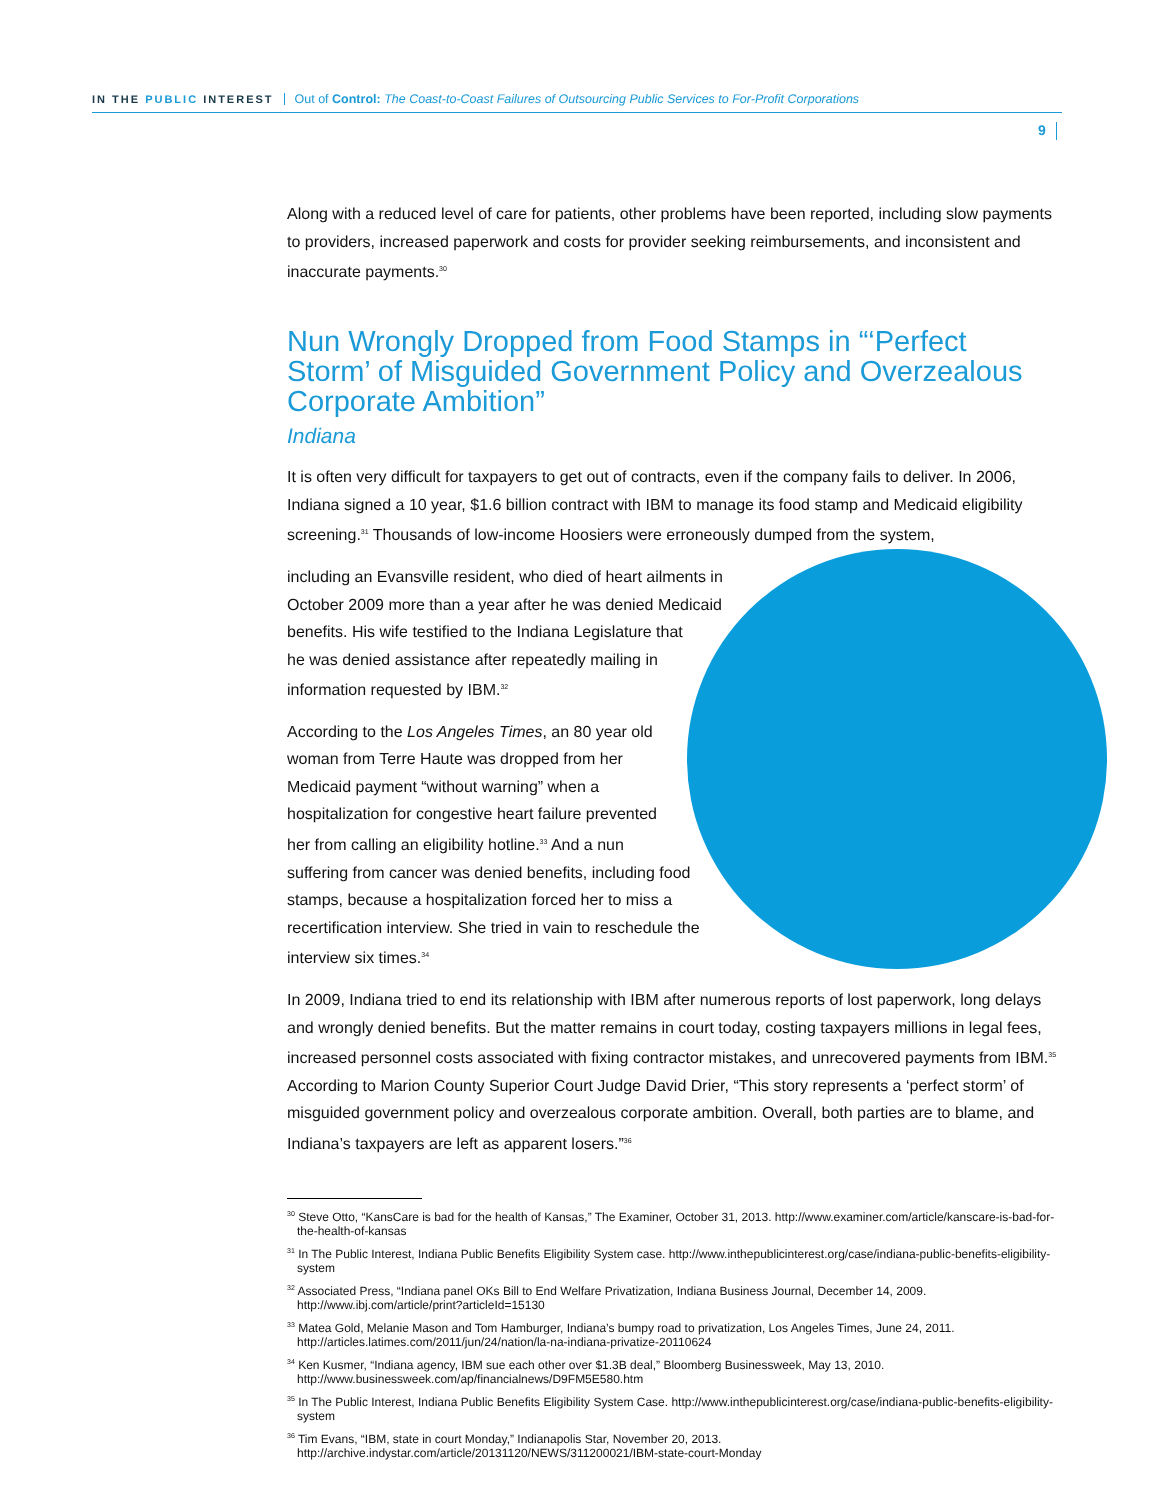IN THE PUBLIC INTEREST Out of Control: The Coast-to-Coast Failures of Outsourcing Public Services to For-Profit Corporations
9
Along with a reduced level of care for patients, other problems have been reported, including slow payments to providers, increased paperwork and costs for provider seeking reimbursements, and inconsistent and inaccurate payments.<sup>30</sup>
Nun Wrongly Dropped from Food Stamps in “‘Perfect Storm’ of Misguided Government Policy and Overzealous Corporate Ambition”
Indiana
It is often very difficult for taxpayers to get out of contracts, even if the company fails to deliver. In 2006, Indiana signed a 10 year, $1.6 billion contract with IBM to manage its food stamp and Medicaid eligibility screening.<sup>31</sup> Thousands of low-income Hoosiers were erroneously dumped from the system,
including an Evansville resident, who died of heart ailments in October 2009 more than a year after he was denied Medicaid benefits. His wife testified to the Indiana Legislature that he was denied assistance after repeatedly mailing in information requested by IBM.<sup>32</sup>
According to the Los Angeles Times, an 80 year old woman from Terre Haute was dropped from her Medicaid payment “without warning” when a hospitalization for congestive heart failure prevented her from calling an eligibility hotline.<sup>33</sup> And a nun suffering from cancer was denied benefits, including food stamps, because a hospitalization forced her to miss a recertification interview. She tried in vain to reschedule the interview six times.<sup>34</sup>
In 2009, Indiana tried to end its relationship with IBM after numerous reports of lost paperwork, long delays and wrongly denied benefits. But the matter remains in court today, costing taxpayers millions in legal fees, increased personnel costs associated with fixing contractor mistakes, and unrecovered payments from IBM.<sup>35</sup> According to Marion County Superior Court Judge David Drier, “This story represents a ‘perfect storm’ of misguided government policy and overzealous corporate ambition. Overall, both parties are to blame, and Indiana’s taxpayers are left as apparent losers.”<sup>36</sup>
<sup>30</sup> Steve Otto, “KansCare is bad for the health of Kansas,” The Examiner, October 31, 2013. http://www.examiner.com/article/kanscare-is-bad-for-the-health-of-kansas
<sup>31</sup> In The Public Interest, Indiana Public Benefits Eligibility System case. http://www.inthepublicinterest.org/case/indiana-public-benefits-eligibility-system
<sup>32</sup> Associated Press, “Indiana panel OKs Bill to End Welfare Privatization, Indiana Business Journal, December 14, 2009. http://www.ibj.com/article/print?articleId=15130
<sup>33</sup> Matea Gold, Melanie Mason and Tom Hamburger, Indiana’s bumpy road to privatization, Los Angeles Times, June 24, 2011. http://articles.latimes.com/2011/jun/24/nation/la-na-indiana-privatize-20110624
<sup>34</sup> Ken Kusmer, “Indiana agency, IBM sue each other over $1.3B deal,” Bloomberg Businessweek, May 13, 2010. http://www.businessweek.com/ap/financialnews/D9FM5E580.htm
<sup>35</sup> In The Public Interest, Indiana Public Benefits Eligibility System Case. http://www.inthepublicinterest.org/case/indiana-public-benefits-eligibility-system
<sup>36</sup> Tim Evans, “IBM, state in court Monday,” Indianapolis Star, November 20, 2013. http://archive.indystar.com/article/20131120/NEWS/311200021/IBM-state-court-Monday